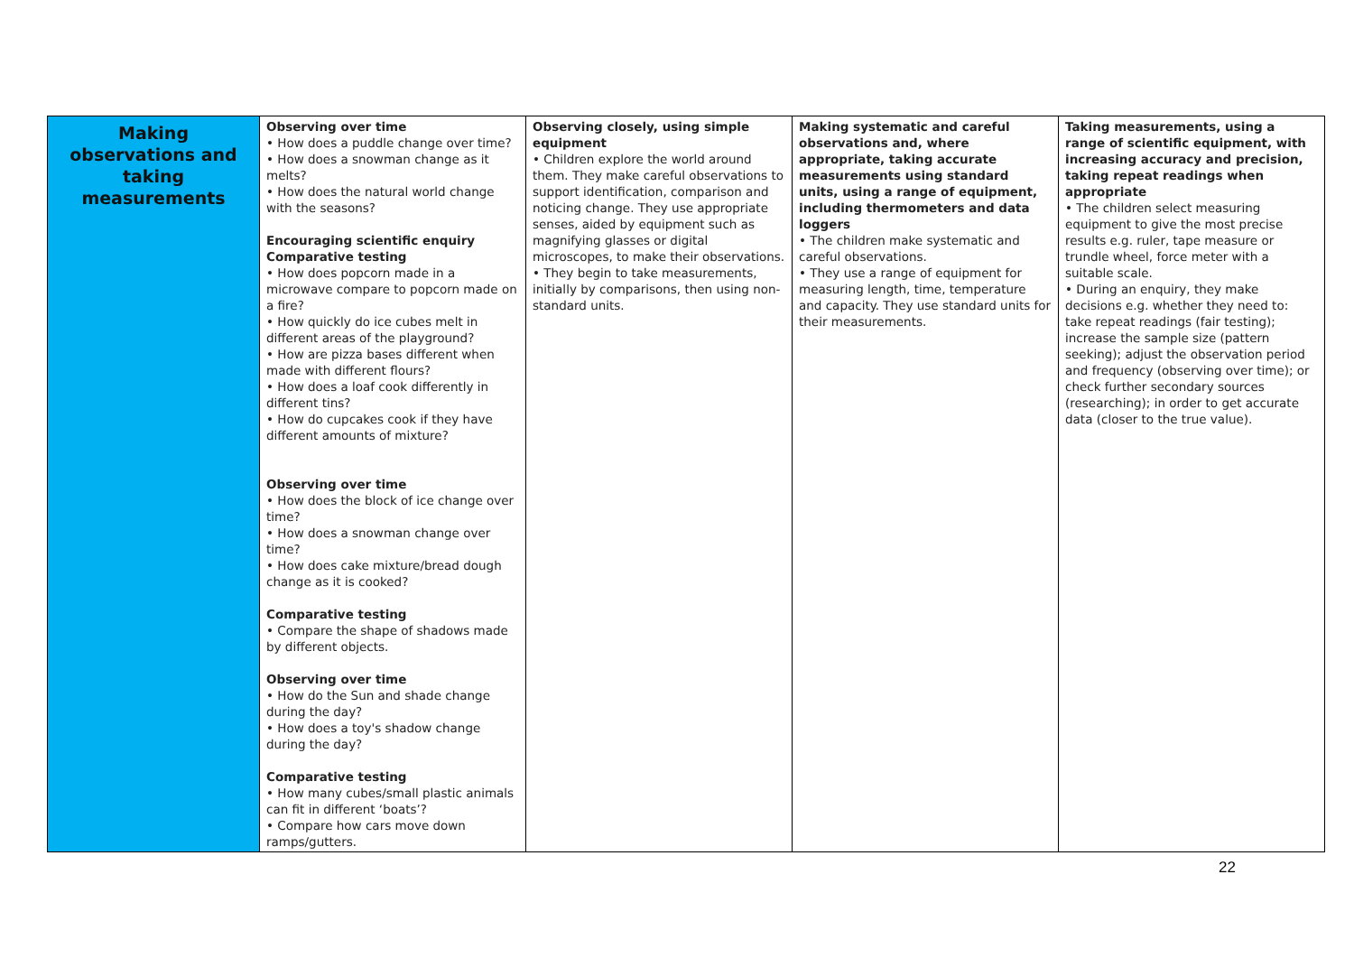| Making observations and taking measurements | Observing over time • How does a puddle change over time? • How does a snowman change as it melts? • How does the natural world change with the seasons? Encouraging scientific enquiry Comparative testing • How does popcorn made in a microwave compare to popcorn made on a fire? • How quickly do ice cubes melt in different areas of the playground? • How are pizza bases different when made with different flours? • How does a loaf cook differently in different tins? • How do cupcakes cook if they have different amounts of mixture? Observing over time • How does the block of ice change over time? • How does a snowman change over time? • How does cake mixture/bread dough change as it is cooked? Comparative testing • Compare the shape of shadows made by different objects. Observing over time • How do the Sun and shade change during the day? • How does a toy's shadow change during the day? Comparative testing • How many cubes/small plastic animals can fit in different ‘boats’? • Compare how cars move down ramps/gutters. | Observing closely, using simple equipment • Children explore the world around them. They make careful observations to support identification, comparison and noticing change. They use appropriate senses, aided by equipment such as magnifying glasses or digital microscopes, to make their observations. • They begin to take measurements, initially by comparisons, then using non-standard units. | Making systematic and careful observations and, where appropriate, taking accurate measurements using standard units, using a range of equipment, including thermometers and data loggers • The children make systematic and careful observations. • They use a range of equipment for measuring length, time, temperature and capacity. They use standard units for their measurements. | Taking measurements, using a range of scientific equipment, with increasing accuracy and precision, taking repeat readings when appropriate • The children select measuring equipment to give the most precise results e.g. ruler, tape measure or trundle wheel, force meter with a suitable scale. • During an enquiry, they make decisions e.g. whether they need to: take repeat readings (fair testing); increase the sample size (pattern seeking); adjust the observation period and frequency (observing over time); or check further secondary sources (researching); in order to get accurate data (closer to the true value). |
22